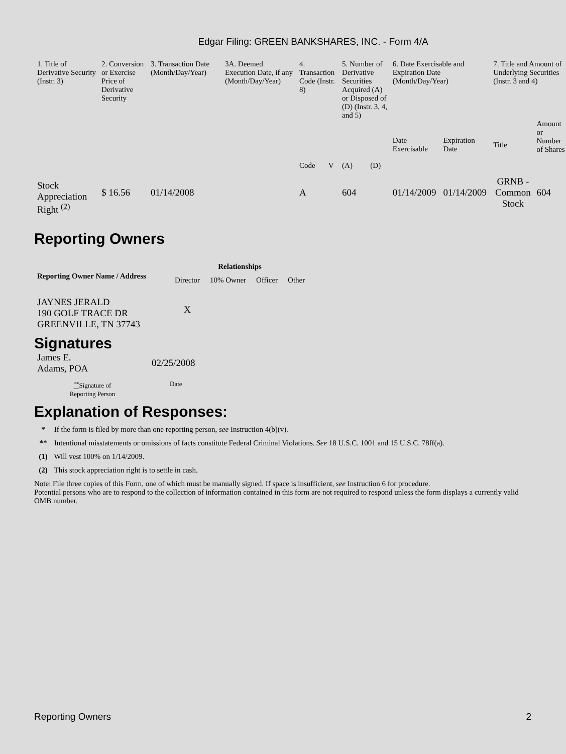Edgar Filing: GREEN BANKSHARES, INC. - Form 4/A
| 1. Title of Derivative Security (Instr. 3) | 2. Conversion or Exercise Price of Derivative Security | 3. Transaction Date (Month/Day/Year) | 3A. Deemed Execution Date, if any (Month/Day/Year) | 4. Transaction Code (Instr. 8) | | 5. Number of Derivative Securities Acquired (A) or Disposed of (D) (Instr. 3, 4, and 5) | | 6. Date Exercisable and Expiration Date (Month/Day/Year) | | 7. Title and Amount of Underlying Securities (Instr. 3 and 4) | |
| --- | --- | --- | --- | --- | --- | --- | --- | --- | --- | --- | --- |
| | | | | Code | V | (A) | (D) | Date Exercisable | Expiration Date | Title | Amount or Number of Shares |
| Stock Appreciation Right <sup>(2)</sup> | $ 16.56 | 01/14/2008 | | A | | 604 | | 01/14/2009 | 01/14/2009 | GRNB - Common Stock | 604 |
Reporting Owners
| Reporting Owner Name / Address | Relationships | | | |
| --- | --- | --- | --- | --- |
| | Director | 10% Owner | Officer | Other |
| JAYNES JERALD 190 GOLF TRACE DR GREENVILLE, TN 37743 | X | | | |
Signatures
| James E. Adams, POA | 02/25/2008 |
| <sup>**</sup> Signature of Reporting Person | Date |
Explanation of Responses:
* If the form is filed by more than one reporting person, see Instruction 4(b)(v).
** Intentional misstatements or omissions of facts constitute Federal Criminal Violations. See 18 U.S.C. 1001 and 15 U.S.C. 78ff(a).
(1) Will vest 100% on 1/14/2009.
(2) This stock appreciation right is to settle in cash.
Note: File three copies of this Form, one of which must be manually signed. If space is insufficient, see Instruction 6 for procedure.
Potential persons who are to respond to the collection of information contained in this form are not required to respond unless the form displays a currently valid OMB number.
Reporting Owners 2